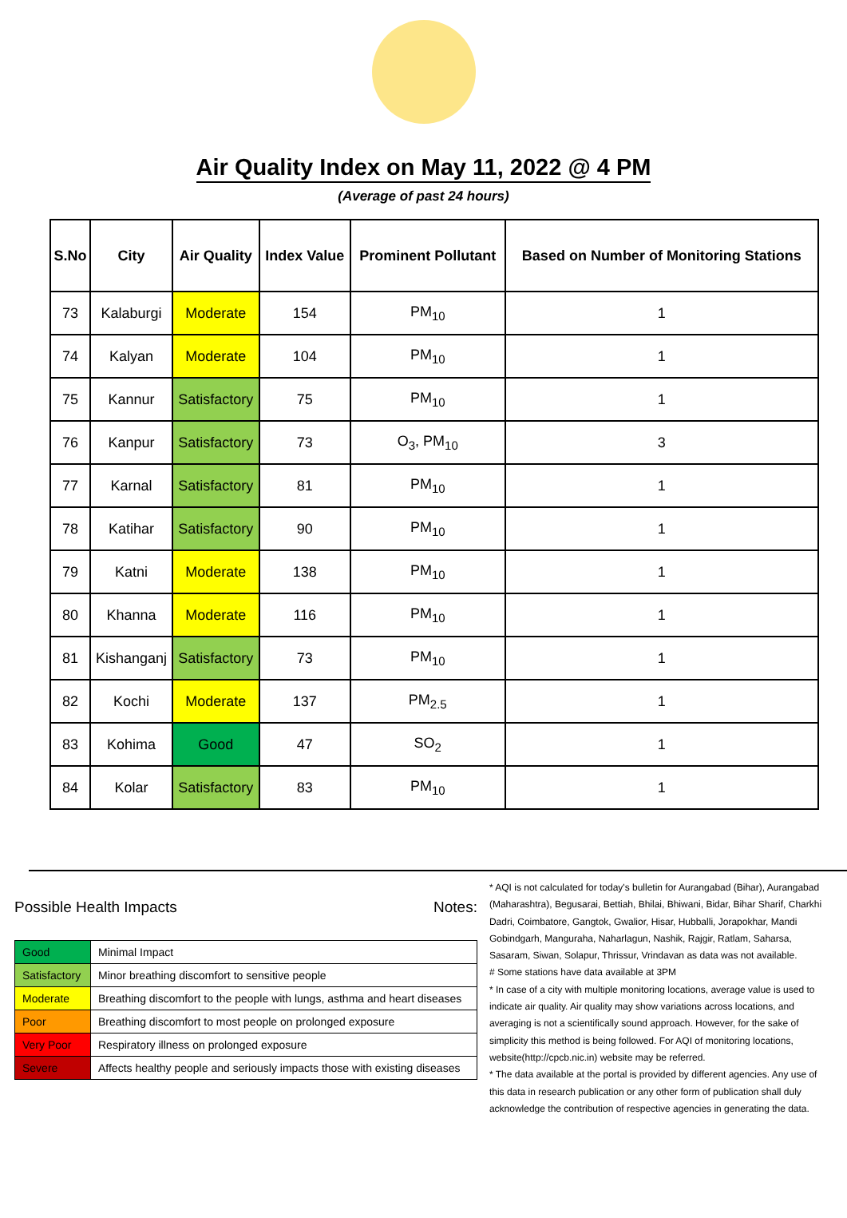Air Quality Index on May 11, 2022 @ 4 PM
(Average of past 24 hours)
| S.No | City | Air Quality | Index Value | Prominent Pollutant | Based on Number of Monitoring Stations |
| --- | --- | --- | --- | --- | --- |
| 73 | Kalaburgi | Moderate | 154 | PM<sub>10</sub> | 1 |
| 74 | Kalyan | Moderate | 104 | PM<sub>10</sub> | 1 |
| 75 | Kannur | Satisfactory | 75 | PM<sub>10</sub> | 1 |
| 76 | Kanpur | Satisfactory | 73 | O<sub>3</sub>, PM<sub>10</sub> | 3 |
| 77 | Karnal | Satisfactory | 81 | PM<sub>10</sub> | 1 |
| 78 | Katihar | Satisfactory | 90 | PM<sub>10</sub> | 1 |
| 79 | Katni | Moderate | 138 | PM<sub>10</sub> | 1 |
| 80 | Khanna | Moderate | 116 | PM<sub>10</sub> | 1 |
| 81 | Kishanganj | Satisfactory | 73 | PM<sub>10</sub> | 1 |
| 82 | Kochi | Moderate | 137 | PM<sub>2.5</sub> | 1 |
| 83 | Kohima | Good | 47 | SO<sub>2</sub> | 1 |
| 84 | Kolar | Satisfactory | 83 | PM<sub>10</sub> | 1 |
Possible Health Impacts
| Good | Minimal Impact |
| Satisfactory | Minor breathing discomfort to sensitive people |
| Moderate | Breathing discomfort to the people with lungs, asthma and heart diseases |
| Poor | Breathing discomfort to most people on prolonged exposure |
| Very Poor | Respiratory illness on prolonged exposure |
| Severe | Affects healthy people and seriously impacts those with existing diseases |
Notes:
* AQI is not calculated for today's bulletin for Aurangabad (Bihar), Aurangabad (Maharashtra), Begusarai, Bettiah, Bhilai, Bhiwani, Bidar, Bihar Sharif, Charkhi Dadri, Coimbatore, Gangtok, Gwalior, Hisar, Hubballi, Jorapokhar, Mandi Gobindgarh, Manguraha, Naharlagun, Nashik, Rajgir, Ratlam, Saharsa, Sasaram, Siwan, Solapur, Thrissur, Vrindavan as data was not available.
# Some stations have data available at 3PM
* In case of a city with multiple monitoring locations, average value is used to indicate air quality. Air quality may show variations across locations, and averaging is not a scientifically sound approach. However, for the sake of simplicity this method is being followed. For AQI of monitoring locations, website(http://cpcb.nic.in) website may be referred.
* The data available at the portal is provided by different agencies. Any use of this data in research publication or any other form of publication shall duly acknowledge the contribution of respective agencies in generating the data.